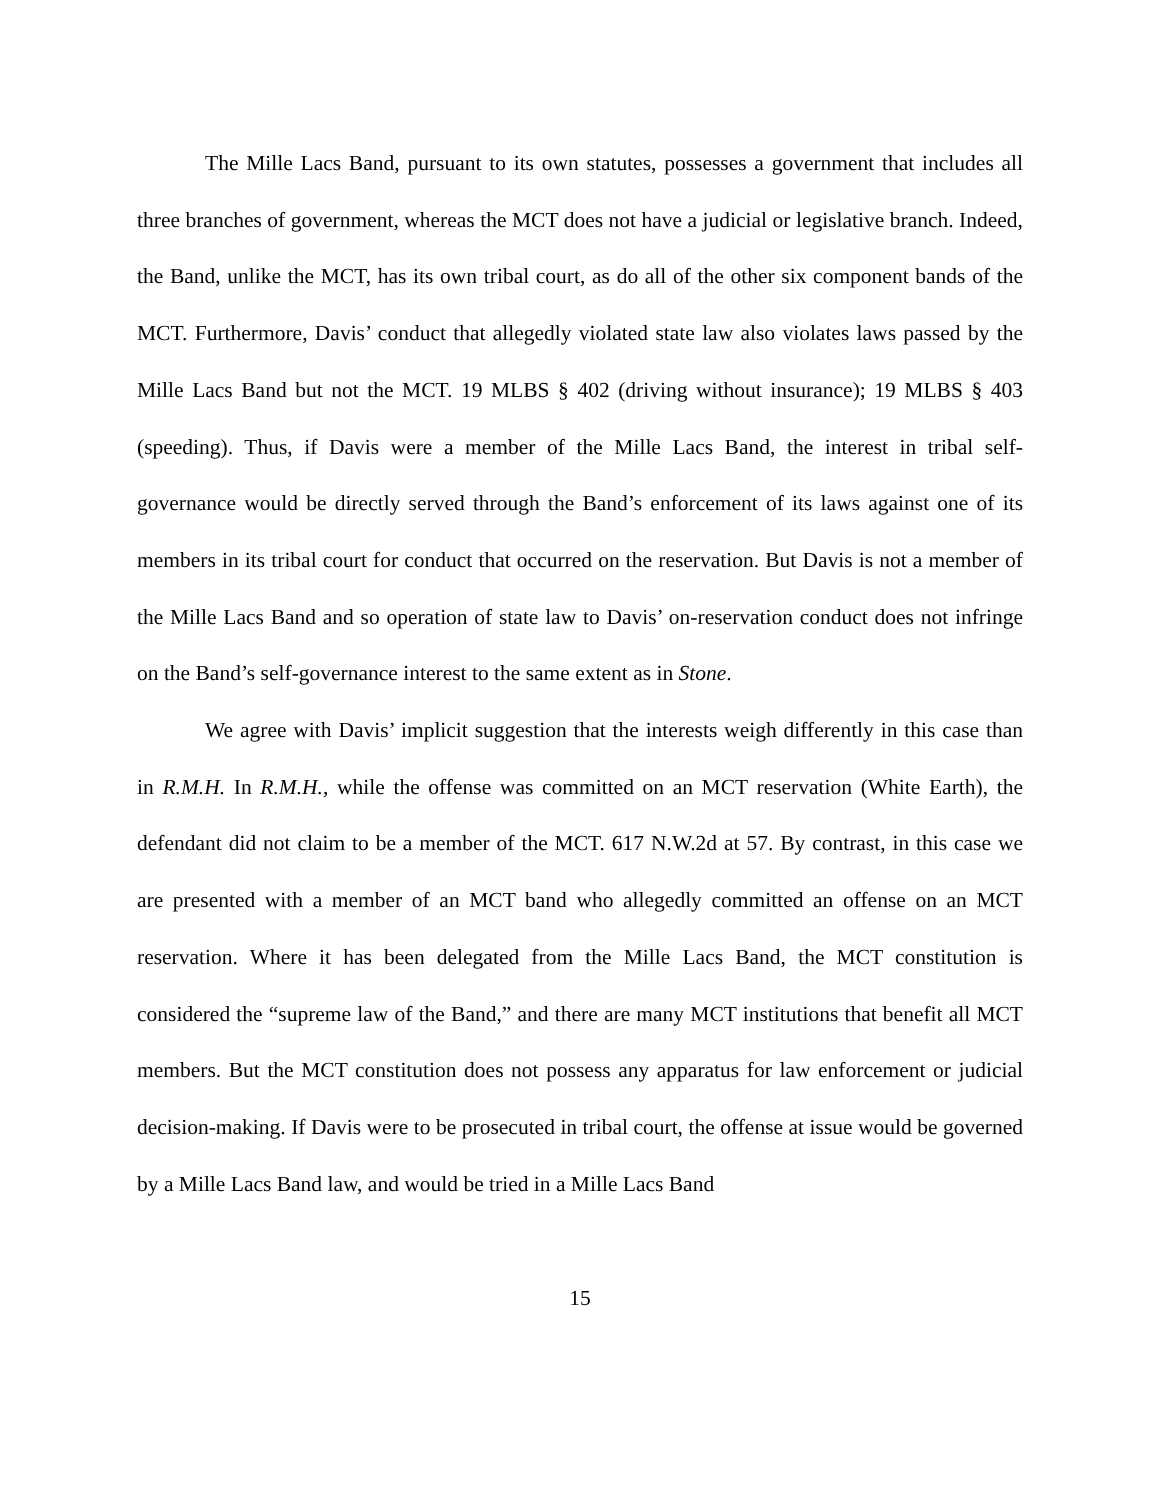The Mille Lacs Band, pursuant to its own statutes, possesses a government that includes all three branches of government, whereas the MCT does not have a judicial or legislative branch. Indeed, the Band, unlike the MCT, has its own tribal court, as do all of the other six component bands of the MCT. Furthermore, Davis’ conduct that allegedly violated state law also violates laws passed by the Mille Lacs Band but not the MCT. 19 MLBS § 402 (driving without insurance); 19 MLBS § 403 (speeding). Thus, if Davis were a member of the Mille Lacs Band, the interest in tribal self-governance would be directly served through the Band’s enforcement of its laws against one of its members in its tribal court for conduct that occurred on the reservation. But Davis is not a member of the Mille Lacs Band and so operation of state law to Davis’ on-reservation conduct does not infringe on the Band’s self-governance interest to the same extent as in Stone.
We agree with Davis’ implicit suggestion that the interests weigh differently in this case than in R.M.H. In R.M.H., while the offense was committed on an MCT reservation (White Earth), the defendant did not claim to be a member of the MCT. 617 N.W.2d at 57. By contrast, in this case we are presented with a member of an MCT band who allegedly committed an offense on an MCT reservation. Where it has been delegated from the Mille Lacs Band, the MCT constitution is considered the “supreme law of the Band,” and there are many MCT institutions that benefit all MCT members. But the MCT constitution does not possess any apparatus for law enforcement or judicial decision-making. If Davis were to be prosecuted in tribal court, the offense at issue would be governed by a Mille Lacs Band law, and would be tried in a Mille Lacs Band
15